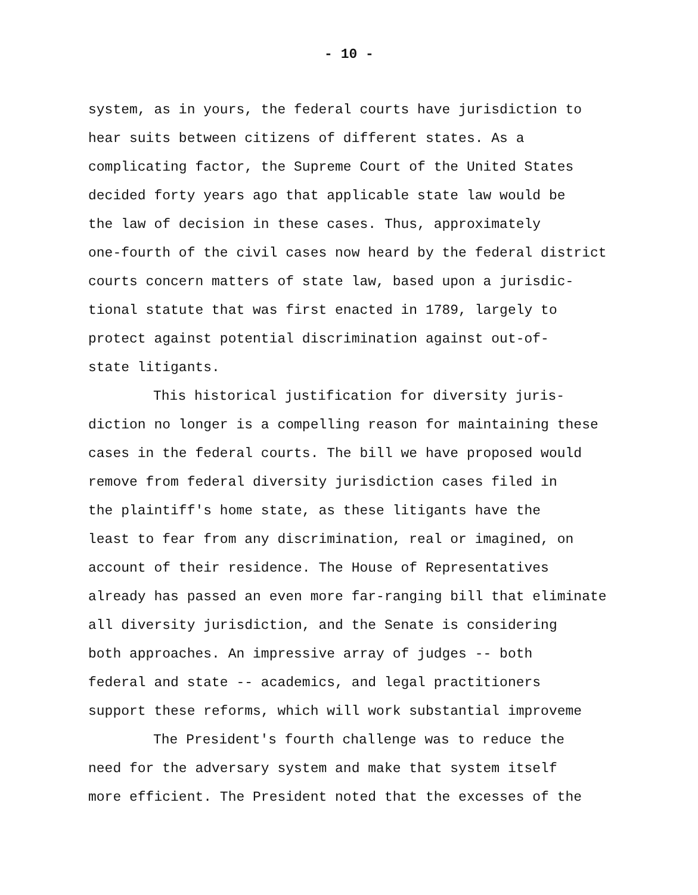- 10 -
system, as in yours, the federal courts have jurisdiction to
hear suits between citizens of different states. As a
complicating factor, the Supreme Court of the United States
decided forty years ago that applicable state law would be
the law of decision in these cases. Thus, approximately
one-fourth of the civil cases now heard by the federal district
courts concern matters of state law, based upon a jurisdic-
tional statute that was first enacted in 1789, largely to
protect against potential discrimination against out-of-
state litigants.
This historical justification for diversity juris-
diction no longer is a compelling reason for maintaining these
cases in the federal courts. The bill we have proposed would
remove from federal diversity jurisdiction cases filed in
the plaintiff's home state, as these litigants have the
least to fear from any discrimination, real or imagined, on
account of their residence. The House of Representatives
already has passed an even more far-ranging bill that eliminate
all diversity jurisdiction, and the Senate is considering
both approaches. An impressive array of judges -- both
federal and state -- academics, and legal practitioners
support these reforms, which will work substantial improveme
The President's fourth challenge was to reduce the
need for the adversary system and make that system itself
more efficient. The President noted that the excesses of the